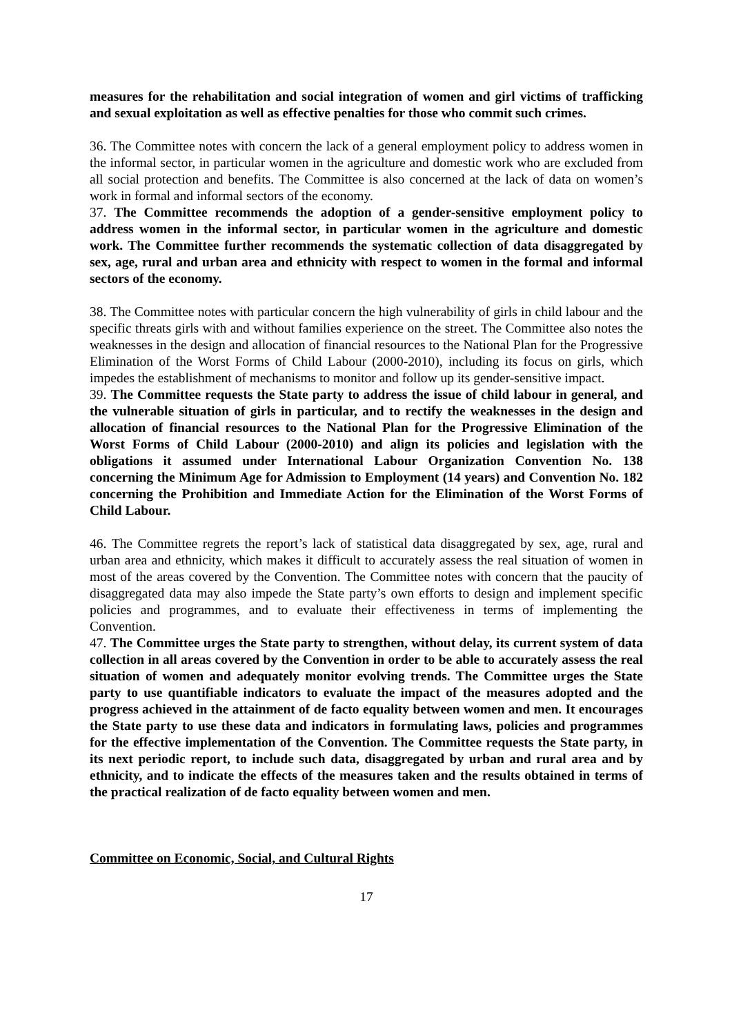measures for the rehabilitation and social integration of women and girl victims of trafficking and sexual exploitation as well as effective penalties for those who commit such crimes.
36. The Committee notes with concern the lack of a general employment policy to address women in the informal sector, in particular women in the agriculture and domestic work who are excluded from all social protection and benefits. The Committee is also concerned at the lack of data on women’s work in formal and informal sectors of the economy.
37. The Committee recommends the adoption of a gender-sensitive employment policy to address women in the informal sector, in particular women in the agriculture and domestic work. The Committee further recommends the systematic collection of data disaggregated by sex, age, rural and urban area and ethnicity with respect to women in the formal and informal sectors of the economy.
38. The Committee notes with particular concern the high vulnerability of girls in child labour and the specific threats girls with and without families experience on the street. The Committee also notes the weaknesses in the design and allocation of financial resources to the National Plan for the Progressive Elimination of the Worst Forms of Child Labour (2000-2010), including its focus on girls, which impedes the establishment of mechanisms to monitor and follow up its gender-sensitive impact.
39. The Committee requests the State party to address the issue of child labour in general, and the vulnerable situation of girls in particular, and to rectify the weaknesses in the design and allocation of financial resources to the National Plan for the Progressive Elimination of the Worst Forms of Child Labour (2000-2010) and align its policies and legislation with the obligations it assumed under International Labour Organization Convention No. 138 concerning the Minimum Age for Admission to Employment (14 years) and Convention No. 182 concerning the Prohibition and Immediate Action for the Elimination of the Worst Forms of Child Labour.
46. The Committee regrets the report’s lack of statistical data disaggregated by sex, age, rural and urban area and ethnicity, which makes it difficult to accurately assess the real situation of women in most of the areas covered by the Convention. The Committee notes with concern that the paucity of disaggregated data may also impede the State party’s own efforts to design and implement specific policies and programmes, and to evaluate their effectiveness in terms of implementing the Convention.
47. The Committee urges the State party to strengthen, without delay, its current system of data collection in all areas covered by the Convention in order to be able to accurately assess the real situation of women and adequately monitor evolving trends. The Committee urges the State party to use quantifiable indicators to evaluate the impact of the measures adopted and the progress achieved in the attainment of de facto equality between women and men. It encourages the State party to use these data and indicators in formulating laws, policies and programmes for the effective implementation of the Convention. The Committee requests the State party, in its next periodic report, to include such data, disaggregated by urban and rural area and by ethnicity, and to indicate the effects of the measures taken and the results obtained in terms of the practical realization of de facto equality between women and men.
Committee on Economic, Social, and Cultural Rights
17